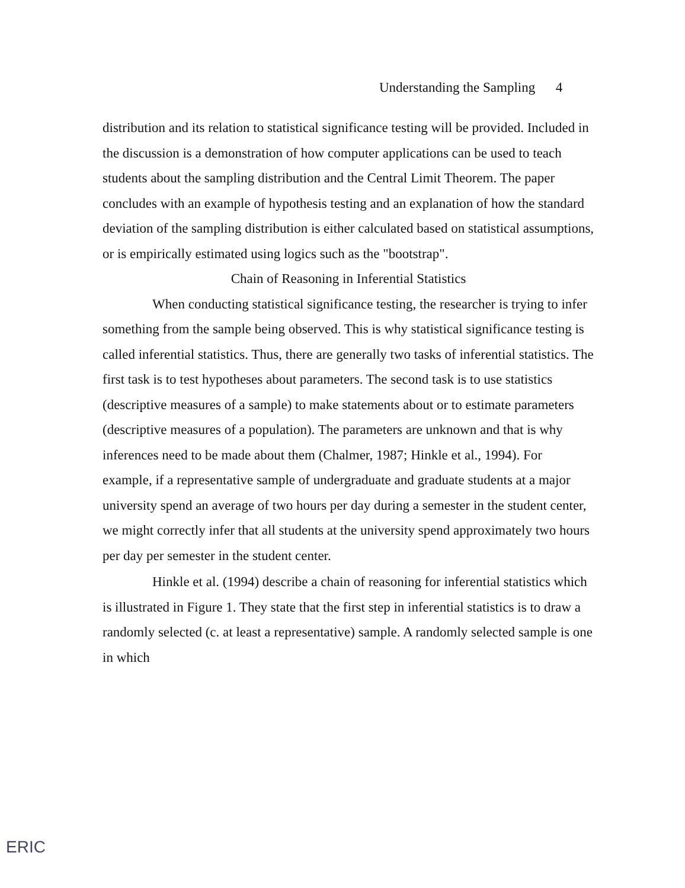Understanding the Sampling 4
distribution and its relation to statistical significance testing will be provided. Included in the discussion is a demonstration of how computer applications can be used to teach students about the sampling distribution and the Central Limit Theorem. The paper concludes with an example of hypothesis testing and an explanation of how the standard deviation of the sampling distribution is either calculated based on statistical assumptions, or is empirically estimated using logics such as the "bootstrap".
Chain of Reasoning in Inferential Statistics
When conducting statistical significance testing, the researcher is trying to infer something from the sample being observed. This is why statistical significance testing is called inferential statistics. Thus, there are generally two tasks of inferential statistics. The first task is to test hypotheses about parameters. The second task is to use statistics (descriptive measures of a sample) to make statements about or to estimate parameters (descriptive measures of a population). The parameters are unknown and that is why inferences need to be made about them (Chalmer, 1987; Hinkle et al., 1994). For example, if a representative sample of undergraduate and graduate students at a major university spend an average of two hours per day during a semester in the student center, we might correctly infer that all students at the university spend approximately two hours per day per semester in the student center.
Hinkle et al. (1994) describe a chain of reasoning for inferential statistics which is illustrated in Figure 1. They state that the first step in inferential statistics is to draw a randomly selected (c. at least a representative) sample. A randomly selected sample is one in which
ERIC